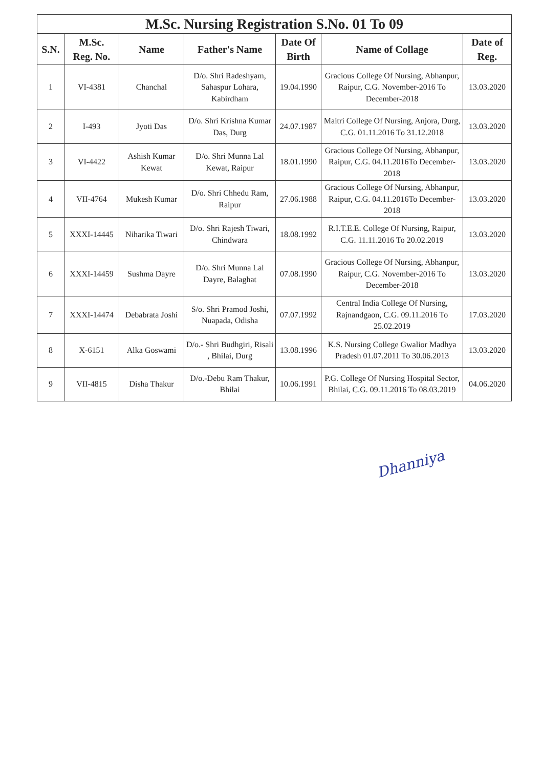M.Sc. Nursing Registration S.No. 01 To 09
| S.N. | M.Sc. Reg. No. | Name | Father's Name | Date Of Birth | Name of Collage | Date of Reg. |
| --- | --- | --- | --- | --- | --- | --- |
| 1 | VI-4381 | Chanchal | D/o. Shri Radeshyam, Sahaspur Lohara, Kabirdham | 19.04.1990 | Gracious College Of Nursing, Abhanpur, Raipur, C.G. November-2016 To December-2018 | 13.03.2020 |
| 2 | I-493 | Jyoti Das | D/o. Shri Krishna Kumar Das, Durg | 24.07.1987 | Maitri College Of Nursing, Anjora, Durg, C.G. 01.11.2016 To 31.12.2018 | 13.03.2020 |
| 3 | VI-4422 | Ashish Kumar Kewat | D/o. Shri Munna Lal Kewat, Raipur | 18.01.1990 | Gracious College Of Nursing, Abhanpur, Raipur, C.G. 04.11.2016To December-2018 | 13.03.2020 |
| 4 | VII-4764 | Mukesh Kumar | D/o. Shri Chhedu Ram, Raipur | 27.06.1988 | Gracious College Of Nursing, Abhanpur, Raipur, C.G. 04.11.2016To December-2018 | 13.03.2020 |
| 5 | XXXI-14445 | Niharika Tiwari | D/o. Shri Rajesh Tiwari, Chindwara | 18.08.1992 | R.I.T.E.E. College Of Nursing, Raipur, C.G. 11.11.2016 To 20.02.2019 | 13.03.2020 |
| 6 | XXXI-14459 | Sushma Dayre | D/o. Shri Munna Lal Dayre, Balaghat | 07.08.1990 | Gracious College Of Nursing, Abhanpur, Raipur, C.G. November-2016 To December-2018 | 13.03.2020 |
| 7 | XXXI-14474 | Debabrata Joshi | S/o. Shri Pramod Joshi, Nuapada, Odisha | 07.07.1992 | Central India College Of Nursing, Rajnandgaon, C.G. 09.11.2016 To 25.02.2019 | 17.03.2020 |
| 8 | X-6151 | Alka Goswami | D/o.- Shri Budhgiri, Risali , Bhilai, Durg | 13.08.1996 | K.S. Nursing College Gwalior Madhya Pradesh 01.07.2011 To 30.06.2013 | 13.03.2020 |
| 9 | VII-4815 | Disha Thakur | D/o.-Debu Ram Thakur, Bhilai | 10.06.1991 | P.G. College Of Nursing Hospital Sector, Bhilai, C.G. 09.11.2016 To 08.03.2019 | 04.06.2020 |
Dhanniya